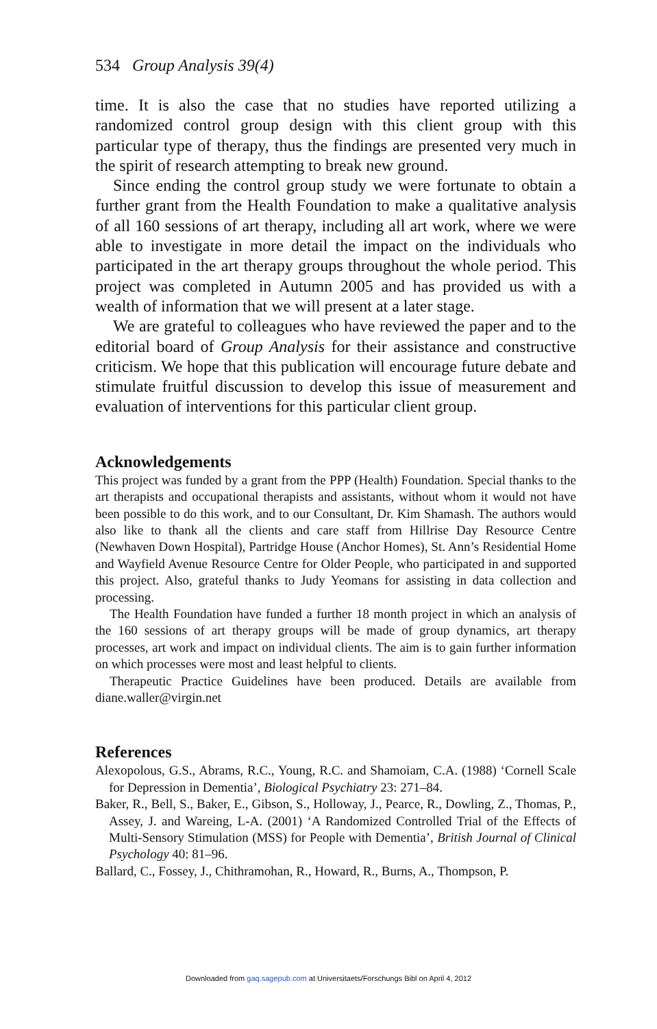534 Group Analysis 39(4)
time. It is also the case that no studies have reported utilizing a randomized control group design with this client group with this particular type of therapy, thus the findings are presented very much in the spirit of research attempting to break new ground.
Since ending the control group study we were fortunate to obtain a further grant from the Health Foundation to make a qualitative analysis of all 160 sessions of art therapy, including all art work, where we were able to investigate in more detail the impact on the individuals who participated in the art therapy groups throughout the whole period. This project was completed in Autumn 2005 and has provided us with a wealth of information that we will present at a later stage.
We are grateful to colleagues who have reviewed the paper and to the editorial board of Group Analysis for their assistance and constructive criticism. We hope that this publication will encourage future debate and stimulate fruitful discussion to develop this issue of measurement and evaluation of interventions for this particular client group.
Acknowledgements
This project was funded by a grant from the PPP (Health) Foundation. Special thanks to the art therapists and occupational therapists and assistants, without whom it would not have been possible to do this work, and to our Consultant, Dr. Kim Shamash. The authors would also like to thank all the clients and care staff from Hillrise Day Resource Centre (Newhaven Down Hospital), Partridge House (Anchor Homes), St. Ann’s Residential Home and Wayfield Avenue Resource Centre for Older People, who participated in and supported this project. Also, grateful thanks to Judy Yeomans for assisting in data collection and processing.
The Health Foundation have funded a further 18 month project in which an analysis of the 160 sessions of art therapy groups will be made of group dynamics, art therapy processes, art work and impact on individual clients. The aim is to gain further information on which processes were most and least helpful to clients.
Therapeutic Practice Guidelines have been produced. Details are available from diane.waller@virgin.net
References
Alexopolous, G.S., Abrams, R.C., Young, R.C. and Shamoiam, C.A. (1988) ‘Cornell Scale for Depression in Dementia’, Biological Psychiatry 23: 271–84.
Baker, R., Bell, S., Baker, E., Gibson, S., Holloway, J., Pearce, R., Dowling, Z., Thomas, P., Assey, J. and Wareing, L-A. (2001) ‘A Randomized Controlled Trial of the Effects of Multi-Sensory Stimulation (MSS) for People with Dementia’, British Journal of Clinical Psychology 40: 81–96.
Ballard, C., Fossey, J., Chithramohan, R., Howard, R., Burns, A., Thompson, P.
Downloaded from gaq.sagepub.com at Universitaets/Forschungs Bibl on April 4, 2012